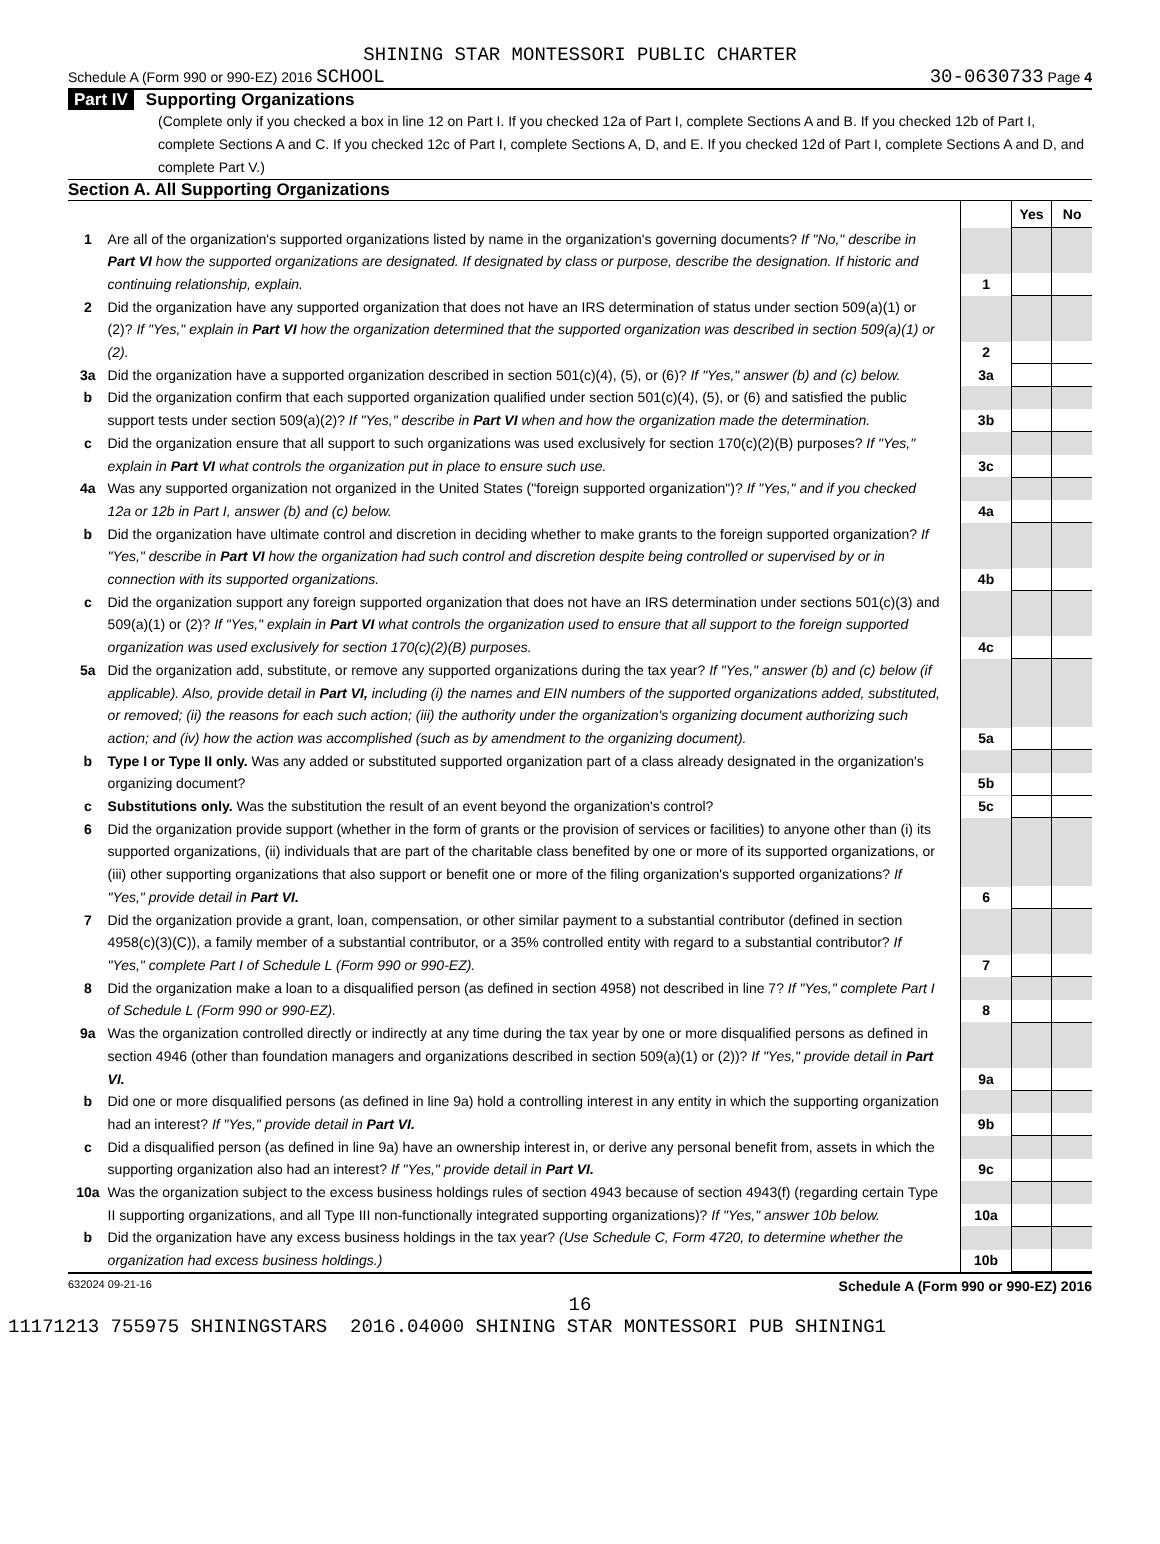SHINING STAR MONTESSORI PUBLIC CHARTER
Schedule A (Form 990 or 990-EZ) 2016 SCHOOL
30-0630733 Page 4
Part IV Supporting Organizations
(Complete only if you checked a box in line 12 on Part I. If you checked 12a of Part I, complete Sections A and B. If you checked 12b of Part I, complete Sections A and C. If you checked 12c of Part I, complete Sections A, D, and E. If you checked 12d of Part I, complete Sections A and D, and complete Part V.)
Section A. All Supporting Organizations
| | | | Yes | No |
| 1 | Are all of the organization's supported organizations listed by name in the organization's governing documents? If "No," describe in Part VI how the supported organizations are designated. If designated by class or purpose, describe the designation. If historic and continuing relationship, explain. | 1 | | |
| 2 | Did the organization have any supported organization that does not have an IRS determination of status under section 509(a)(1) or (2)? If "Yes," explain in Part VI how the organization determined that the supported organization was described in section 509(a)(1) or (2). | 2 | | |
| 3a | Did the organization have a supported organization described in section 501(c)(4), (5), or (6)? If "Yes," answer (b) and (c) below. | 3a | | |
| b | Did the organization confirm that each supported organization qualified under section 501(c)(4), (5), or (6) and satisfied the public support tests under section 509(a)(2)? If "Yes," describe in Part VI when and how the organization made the determination. | 3b | | |
| c | Did the organization ensure that all support to such organizations was used exclusively for section 170(c)(2)(B) purposes? If "Yes," explain in Part VI what controls the organization put in place to ensure such use. | 3c | | |
| 4a | Was any supported organization not organized in the United States ("foreign supported organization")? If "Yes," and if you checked 12a or 12b in Part I, answer (b) and (c) below. | 4a | | |
| b | Did the organization have ultimate control and discretion in deciding whether to make grants to the foreign supported organization? If "Yes," describe in Part VI how the organization had such control and discretion despite being controlled or supervised by or in connection with its supported organizations. | 4b | | |
| c | Did the organization support any foreign supported organization that does not have an IRS determination under sections 501(c)(3) and 509(a)(1) or (2)? If "Yes," explain in Part VI what controls the organization used to ensure that all support to the foreign supported organization was used exclusively for section 170(c)(2)(B) purposes. | 4c | | |
| 5a | Did the organization add, substitute, or remove any supported organizations during the tax year? If "Yes," answer (b) and (c) below (if applicable). Also, provide detail in Part VI, including (i) the names and EIN numbers of the supported organizations added, substituted, or removed; (ii) the reasons for each such action; (iii) the authority under the organization's organizing document authorizing such action; and (iv) how the action was accomplished (such as by amendment to the organizing document). | 5a | | |
| b | Type I or Type II only. Was any added or substituted supported organization part of a class already designated in the organization's organizing document? | 5b | | |
| c | Substitutions only. Was the substitution the result of an event beyond the organization's control? | 5c | | |
| 6 | Did the organization provide support (whether in the form of grants or the provision of services or facilities) to anyone other than (i) its supported organizations, (ii) individuals that are part of the charitable class benefited by one or more of its supported organizations, or (iii) other supporting organizations that also support or benefit one or more of the filing organization's supported organizations? If "Yes," provide detail in Part VI. | 6 | | |
| 7 | Did the organization provide a grant, loan, compensation, or other similar payment to a substantial contributor (defined in section 4958(c)(3)(C)), a family member of a substantial contributor, or a 35% controlled entity with regard to a substantial contributor? If "Yes," complete Part I of Schedule L (Form 990 or 990-EZ). | 7 | | |
| 8 | Did the organization make a loan to a disqualified person (as defined in section 4958) not described in line 7? If "Yes," complete Part I of Schedule L (Form 990 or 990-EZ). | 8 | | |
| 9a | Was the organization controlled directly or indirectly at any time during the tax year by one or more disqualified persons as defined in section 4946 (other than foundation managers and organizations described in section 509(a)(1) or (2))? If "Yes," provide detail in Part VI. | 9a | | |
| b | Did one or more disqualified persons (as defined in line 9a) hold a controlling interest in any entity in which the supporting organization had an interest? If "Yes," provide detail in Part VI. | 9b | | |
| c | Did a disqualified person (as defined in line 9a) have an ownership interest in, or derive any personal benefit from, assets in which the supporting organization also had an interest? If "Yes," provide detail in Part VI. | 9c | | |
| 10a | Was the organization subject to the excess business holdings rules of section 4943 because of section 4943(f) (regarding certain Type II supporting organizations, and all Type III non-functionally integrated supporting organizations)? If "Yes," answer 10b below. | 10a | | |
| b | Did the organization have any excess business holdings in the tax year? (Use Schedule C, Form 4720, to determine whether the organization had excess business holdings.) | 10b | | |
632024 09-21-16 Schedule A (Form 990 or 990-EZ) 2016
16
11171213 755975 SHININGSTARS 2016.04000 SHINING STAR MONTESSORI PUB SHINING1